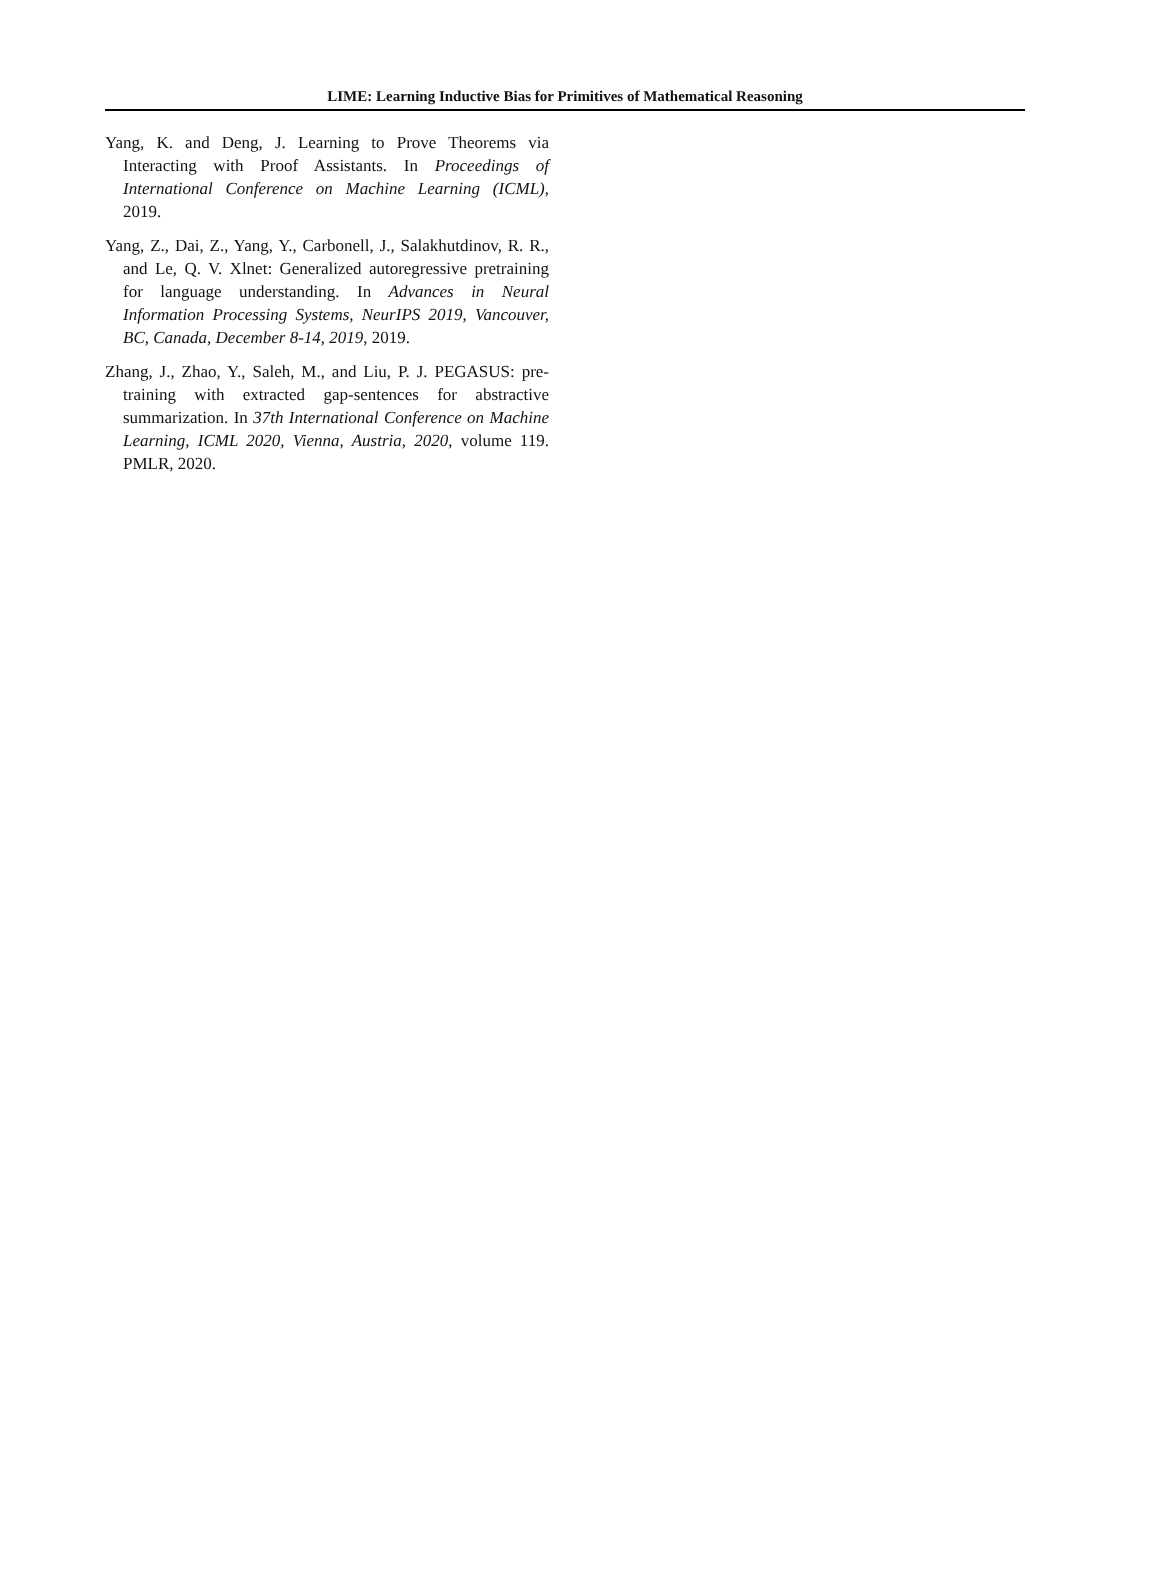LIME: Learning Inductive Bias for Primitives of Mathematical Reasoning
Yang, K. and Deng, J. Learning to Prove Theorems via Interacting with Proof Assistants. In Proceedings of International Conference on Machine Learning (ICML), 2019.
Yang, Z., Dai, Z., Yang, Y., Carbonell, J., Salakhutdinov, R. R., and Le, Q. V. Xlnet: Generalized autoregressive pretraining for language understanding. In Advances in Neural Information Processing Systems, NeurIPS 2019, Vancouver, BC, Canada, December 8-14, 2019, 2019.
Zhang, J., Zhao, Y., Saleh, M., and Liu, P. J. PEGASUS: pre-training with extracted gap-sentences for abstractive summarization. In 37th International Conference on Machine Learning, ICML 2020, Vienna, Austria, 2020, volume 119. PMLR, 2020.